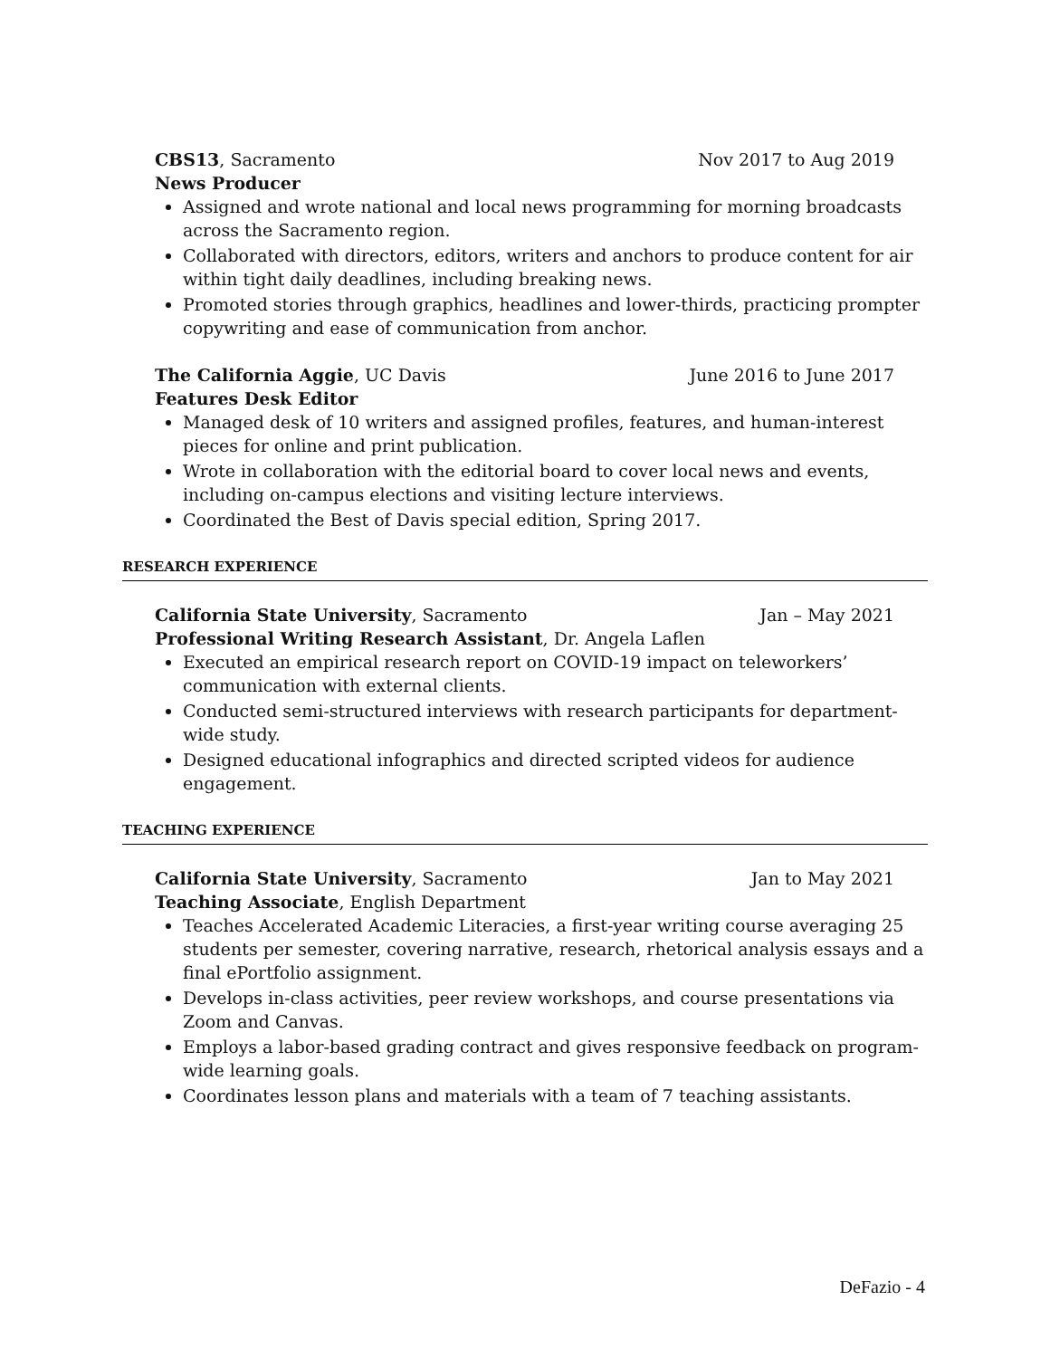CBS13, Sacramento Nov 2017 to Aug 2019
News Producer
Assigned and wrote national and local news programming for morning broadcasts across the Sacramento region.
Collaborated with directors, editors, writers and anchors to produce content for air within tight daily deadlines, including breaking news.
Promoted stories through graphics, headlines and lower-thirds, practicing prompter copywriting and ease of communication from anchor.
The California Aggie, UC Davis June 2016 to June 2017
Features Desk Editor
Managed desk of 10 writers and assigned profiles, features, and human-interest pieces for online and print publication.
Wrote in collaboration with the editorial board to cover local news and events, including on-campus elections and visiting lecture interviews.
Coordinated the Best of Davis special edition, Spring 2017.
RESEARCH EXPERIENCE
California State University, Sacramento Jan – May 2021
Professional Writing Research Assistant, Dr. Angela Laflen
Executed an empirical research report on COVID-19 impact on teleworkers’ communication with external clients.
Conducted semi-structured interviews with research participants for department-wide study.
Designed educational infographics and directed scripted videos for audience engagement.
TEACHING EXPERIENCE
California State University, Sacramento Jan to May 2021
Teaching Associate, English Department
Teaches Accelerated Academic Literacies, a first-year writing course averaging 25 students per semester, covering narrative, research, rhetorical analysis essays and a final ePortfolio assignment.
Develops in-class activities, peer review workshops, and course presentations via Zoom and Canvas.
Employs a labor-based grading contract and gives responsive feedback on program-wide learning goals.
Coordinates lesson plans and materials with a team of 7 teaching assistants.
DeFazio - 4